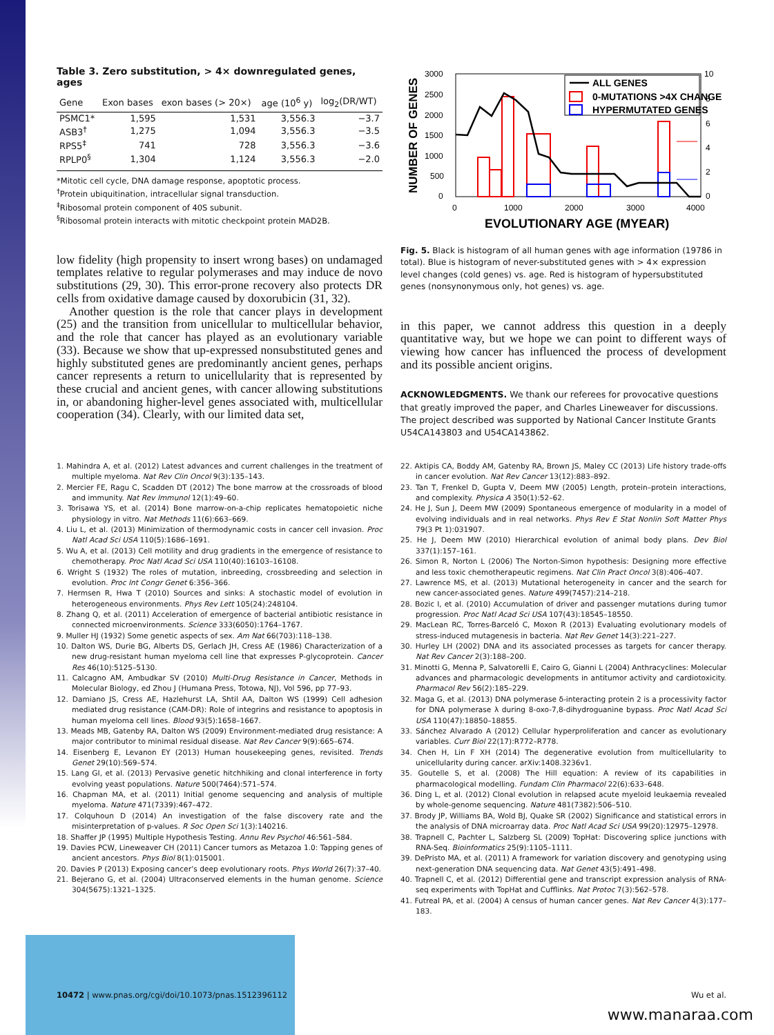Table 3. Zero substitution, > 4× downregulated genes, ages
| Gene | Exon bases | exon bases (> 20×) | age (10<sup>6</sup> y) | log<sub>2</sub>(DR/WT) |
| --- | --- | --- | --- | --- |
| PSMC1* | 1,595 | 1,531 | 3,556.3 | −3.7 |
| ASB3<sup>†</sup> | 1,275 | 1,094 | 3,556.3 | −3.5 |
| RPS5<sup>‡</sup> | 741 | 728 | 3,556.3 | −3.6 |
| RPLP0<sup>§</sup> | 1,304 | 1,124 | 3,556.3 | −2.0 |
*Mitotic cell cycle, DNA damage response, apoptotic process.
<sup>†</sup> Protein ubiquitination, intracellular signal transduction.
<sup>‡</sup> Ribosomal protein component of 40S subunit.
<sup>§</sup> Ribosomal protein interacts with mitotic checkpoint protein MAD2B.
low fidelity (high propensity to insert wrong bases) on undamaged templates relative to regular polymerases and may induce de novo substitutions (29, 30). This error-prone recovery also protects DR cells from oxidative damage caused by doxorubicin (31, 32).
Another question is the role that cancer plays in development (25) and the transition from unicellular to multicellular behavior, and the role that cancer has played as an evolutionary variable (33). Because we show that up-expressed nonsubstituted genes and highly substituted genes are predominantly ancient genes, perhaps cancer represents a return to unicellularity that is represented by these crucial and ancient genes, with cancer allowing substitutions in, or abandoning higher-level genes associated with, multicellular cooperation (34). Clearly, with our limited data set,
3000
2500
2000
1500
1000
500
0
10
8
6
4
2
0
0
1000
2000
3000
4000
EVOLUTIONARY AGE (MYEAR)
NUMBER OF GENES
ALL GENES
0-MUTATIONS >4X CHANGE
HYPERMUTATED GENES
Fig. 5. Black is histogram of all human genes with age information (19786 in total). Blue is histogram of never-substituted genes with > 4× expression level changes (cold genes) vs. age. Red is histogram of hypersubstituted genes (nonsynonymous only, hot genes) vs. age.
in this paper, we cannot address this question in a deeply quantitative way, but we hope we can point to different ways of viewing how cancer has influenced the process of development and its possible ancient origins.
ACKNOWLEDGMENTS. We thank our referees for provocative questions that greatly improved the paper, and Charles Lineweaver for discussions. The project described was supported by National Cancer Institute Grants U54CA143803 and U54CA143862.
1. Mahindra A, et al. (2012) Latest advances and current challenges in the treatment of multiple myeloma. Nat Rev Clin Oncol 9(3):135–143.
2. Mercier FE, Ragu C, Scadden DT (2012) The bone marrow at the crossroads of blood and immunity. Nat Rev Immunol 12(1):49–60.
3. Torisawa YS, et al. (2014) Bone marrow-on-a-chip replicates hematopoietic niche physiology in vitro. Nat Methods 11(6):663–669.
4. Liu L, et al. (2013) Minimization of thermodynamic costs in cancer cell invasion. Proc Natl Acad Sci USA 110(5):1686–1691.
5. Wu A, et al. (2013) Cell motility and drug gradients in the emergence of resistance to chemotherapy. Proc Natl Acad Sci USA 110(40):16103–16108.
6. Wright S (1932) The roles of mutation, inbreeding, crossbreeding and selection in evolution. Proc Int Congr Genet 6:356–366.
7. Hermsen R, Hwa T (2010) Sources and sinks: A stochastic model of evolution in heterogeneous environments. Phys Rev Lett 105(24):248104.
8. Zhang Q, et al. (2011) Acceleration of emergence of bacterial antibiotic resistance in connected microenvironments. Science 333(6050):1764–1767.
9. Muller HJ (1932) Some genetic aspects of sex. Am Nat 66(703):118–138.
10. Dalton WS, Durie BG, Alberts DS, Gerlach JH, Cress AE (1986) Characterization of a new drug-resistant human myeloma cell line that expresses P-glycoprotein. Cancer Res 46(10):5125–5130.
11. Calcagno AM, Ambudkar SV (2010) Multi-Drug Resistance in Cancer, Methods in Molecular Biology, ed Zhou J (Humana Press, Totowa, NJ), Vol 596, pp 77–93.
12. Damiano JS, Cress AE, Hazlehurst LA, Shtil AA, Dalton WS (1999) Cell adhesion mediated drug resistance (CAM-DR): Role of integrins and resistance to apoptosis in human myeloma cell lines. Blood 93(5):1658–1667.
13. Meads MB, Gatenby RA, Dalton WS (2009) Environment-mediated drug resistance: A major contributor to minimal residual disease. Nat Rev Cancer 9(9):665–674.
14. Eisenberg E, Levanon EY (2013) Human housekeeping genes, revisited. Trends Genet 29(10):569–574.
15. Lang GI, et al. (2013) Pervasive genetic hitchhiking and clonal interference in forty evolving yeast populations. Nature 500(7464):571–574.
16. Chapman MA, et al. (2011) Initial genome sequencing and analysis of multiple myeloma. Nature 471(7339):467–472.
17. Colquhoun D (2014) An investigation of the false discovery rate and the misinterpretation of p-values. R Soc Open Sci 1(3):140216.
18. Shaffer JP (1995) Multiple Hypothesis Testing. Annu Rev Psychol 46:561–584.
19. Davies PCW, Lineweaver CH (2011) Cancer tumors as Metazoa 1.0: Tapping genes of ancient ancestors. Phys Biol 8(1):015001.
20. Davies P (2013) Exposing cancer’s deep evolutionary roots. Phys World 26(7):37–40.
21. Bejerano G, et al. (2004) Ultraconserved elements in the human genome. Science 304(5675):1321–1325.
22. Aktipis CA, Boddy AM, Gatenby RA, Brown JS, Maley CC (2013) Life history trade-offs in cancer evolution. Nat Rev Cancer 13(12):883–892.
23. Tan T, Frenkel D, Gupta V, Deem MW (2005) Length, protein–protein interactions, and complexity. Physica A 350(1):52–62.
24. He J, Sun J, Deem MW (2009) Spontaneous emergence of modularity in a model of evolving individuals and in real networks. Phys Rev E Stat Nonlin Soft Matter Phys 79(3 Pt 1):031907.
25. He J, Deem MW (2010) Hierarchical evolution of animal body plans. Dev Biol 337(1):157–161.
26. Simon R, Norton L (2006) The Norton-Simon hypothesis: Designing more effective and less toxic chemotherapeutic regimens. Nat Clin Pract Oncol 3(8):406–407.
27. Lawrence MS, et al. (2013) Mutational heterogeneity in cancer and the search for new cancer-associated genes. Nature 499(7457):214–218.
28. Bozic I, et al. (2010) Accumulation of driver and passenger mutations during tumor progression. Proc Natl Acad Sci USA 107(43):18545–18550.
29. MacLean RC, Torres-Barceló C, Moxon R (2013) Evaluating evolutionary models of stress-induced mutagenesis in bacteria. Nat Rev Genet 14(3):221–227.
30. Hurley LH (2002) DNA and its associated processes as targets for cancer therapy. Nat Rev Cancer 2(3):188–200.
31. Minotti G, Menna P, Salvatorelli E, Cairo G, Gianni L (2004) Anthracyclines: Molecular advances and pharmacologic developments in antitumor activity and cardiotoxicity. Pharmacol Rev 56(2):185–229.
32. Maga G, et al. (2013) DNA polymerase δ-interacting protein 2 is a processivity factor for DNA polymerase λ during 8-oxo-7,8-dihydroguanine bypass. Proc Natl Acad Sci USA 110(47):18850–18855.
33. Sánchez Alvarado A (2012) Cellular hyperproliferation and cancer as evolutionary variables. Curr Biol 22(17):R772–R778.
34. Chen H, Lin F XH (2014) The degenerative evolution from multicellularity to unicellularity during cancer. arXiv:1408.3236v1.
35. Goutelle S, et al. (2008) The Hill equation: A review of its capabilities in pharmacological modelling. Fundam Clin Pharmacol 22(6):633–648.
36. Ding L, et al. (2012) Clonal evolution in relapsed acute myeloid leukaemia revealed by whole-genome sequencing. Nature 481(7382):506–510.
37. Brody JP, Williams BA, Wold BJ, Quake SR (2002) Significance and statistical errors in the analysis of DNA microarray data. Proc Natl Acad Sci USA 99(20):12975–12978.
38. Trapnell C, Pachter L, Salzberg SL (2009) TopHat: Discovering splice junctions with RNA-Seq. Bioinformatics 25(9):1105–1111.
39. DePristo MA, et al. (2011) A framework for variation discovery and genotyping using next-generation DNA sequencing data. Nat Genet 43(5):491–498.
40. Trapnell C, et al. (2012) Differential gene and transcript expression analysis of RNA-seq experiments with TopHat and Cufflinks. Nat Protoc 7(3):562–578.
41. Futreal PA, et al. (2004) A census of human cancer genes. Nat Rev Cancer 4(3):177–183.
10472 | www.pnas.org/cgi/doi/10.1073/pnas.1512396112 Wu et al.
www.manaraa.com